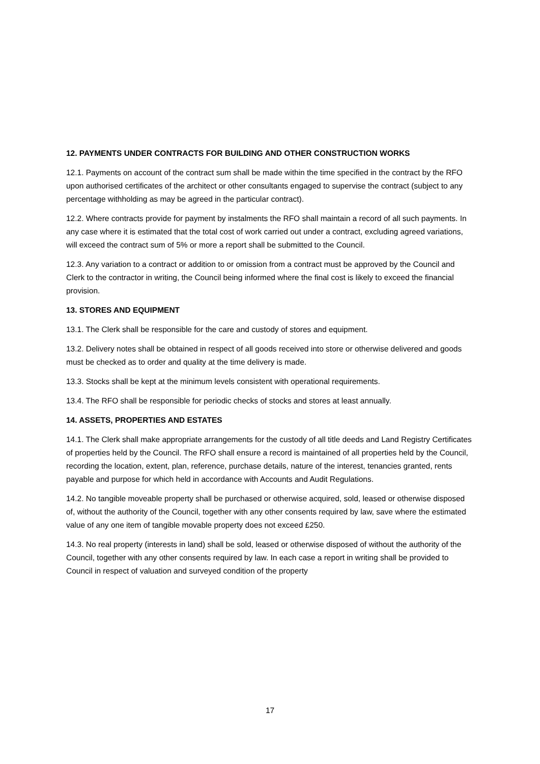12. PAYMENTS UNDER CONTRACTS FOR BUILDING AND OTHER CONSTRUCTION WORKS
12.1. Payments on account of the contract sum shall be made within the time specified in the contract by the RFO upon authorised certificates of the architect or other consultants engaged to supervise the contract (subject to any percentage withholding as may be agreed in the particular contract).
12.2. Where contracts provide for payment by instalments the RFO shall maintain a record of all such payments. In any case where it is estimated that the total cost of work carried out under a contract, excluding agreed variations, will exceed the contract sum of 5% or more a report shall be submitted to the Council.
12.3. Any variation to a contract or addition to or omission from a contract must be approved by the Council and Clerk to the contractor in writing, the Council being informed where the final cost is likely to exceed the financial provision.
13. STORES AND EQUIPMENT
13.1. The Clerk shall be responsible for the care and custody of stores and equipment.
13.2. Delivery notes shall be obtained in respect of all goods received into store or otherwise delivered and goods must be checked as to order and quality at the time delivery is made.
13.3. Stocks shall be kept at the minimum levels consistent with operational requirements.
13.4. The RFO shall be responsible for periodic checks of stocks and stores at least annually.
14. ASSETS, PROPERTIES AND ESTATES
14.1. The Clerk shall make appropriate arrangements for the custody of all title deeds and Land Registry Certificates of properties held by the Council. The RFO shall ensure a record is maintained of all properties held by the Council, recording the location, extent, plan, reference, purchase details, nature of the interest, tenancies granted, rents payable and purpose for which held in accordance with Accounts and Audit Regulations.
14.2. No tangible moveable property shall be purchased or otherwise acquired, sold, leased or otherwise disposed of, without the authority of the Council, together with any other consents required by law, save where the estimated value of any one item of tangible movable property does not exceed £250.
14.3. No real property (interests in land) shall be sold, leased or otherwise disposed of without the authority of the Council, together with any other consents required by law. In each case a report in writing shall be provided to Council in respect of valuation and surveyed condition of the property
17